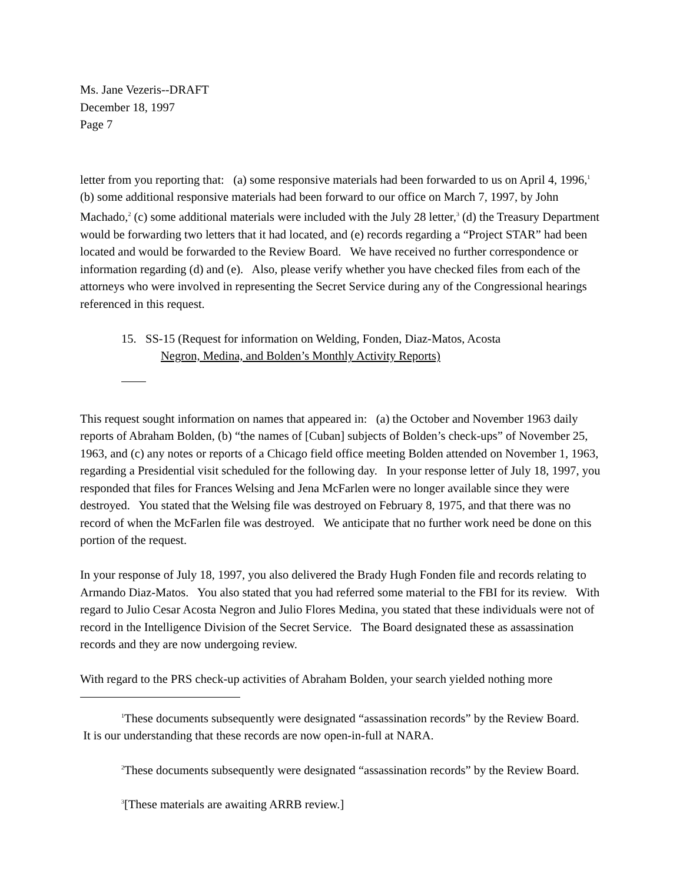Ms. Jane Vezeris--DRAFT
December 18, 1997
Page 7
letter from you reporting that: (a) some responsive materials had been forwarded to us on April 4, 1996,<sup>1</sup> (b) some additional responsive materials had been forward to our office on March 7, 1997, by John Machado,<sup>2</sup> (c) some additional materials were included with the July 28 letter,<sup>3</sup> (d) the Treasury Department would be forwarding two letters that it had located, and (e) records regarding a “Project STAR” had been located and would be forwarded to the Review Board. We have received no further correspondence or information regarding (d) and (e). Also, please verify whether you have checked files from each of the attorneys who were involved in representing the Secret Service during any of the Congressional hearings referenced in this request.
15. SS-15 (Request for information on Welding, Fonden, Diaz-Matos, Acosta
Negron, Medina, and Bolden’s Monthly Activity Reports)
This request sought information on names that appeared in: (a) the October and November 1963 daily reports of Abraham Bolden, (b) “the names of [Cuban] subjects of Bolden’s check-ups” of November 25, 1963, and (c) any notes or reports of a Chicago field office meeting Bolden attended on November 1, 1963, regarding a Presidential visit scheduled for the following day. In your response letter of July 18, 1997, you responded that files for Frances Welsing and Jena McFarlen were no longer available since they were destroyed. You stated that the Welsing file was destroyed on February 8, 1975, and that there was no record of when the McFarlen file was destroyed. We anticipate that no further work need be done on this portion of the request.
In your response of July 18, 1997, you also delivered the Brady Hugh Fonden file and records relating to Armando Diaz-Matos. You also stated that you had referred some material to the FBI for its review. With regard to Julio Cesar Acosta Negron and Julio Flores Medina, you stated that these individuals were not of record in the Intelligence Division of the Secret Service. The Board designated these as assassination records and they are now undergoing review.
With regard to the PRS check-up activities of Abraham Bolden, your search yielded nothing more
<sup>1</sup> These documents subsequently were designated “assassination records” by the Review Board.
It is our understanding that these records are now open-in-full at NARA.
<sup>2</sup> These documents subsequently were designated “assassination records” by the Review Board.
<sup>3</sup> [These materials are awaiting ARRB review.]